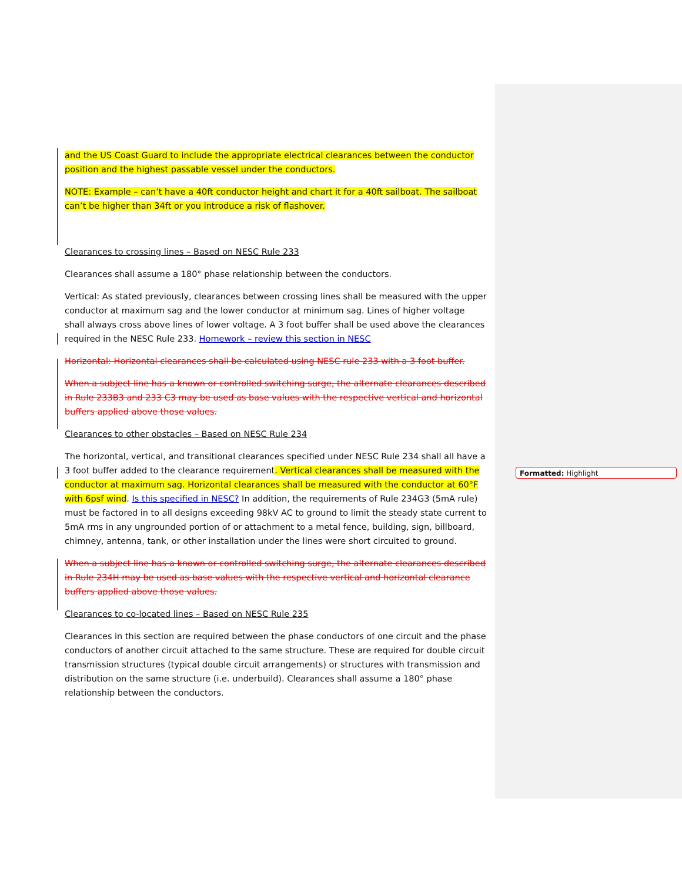and the US Coast Guard to include the appropriate electrical clearances between the conductor position and the highest passable vessel under the conductors.
NOTE: Example – can’t have a 40ft conductor height and chart it for a 40ft sailboat. The sailboat can’t be higher than 34ft or you introduce a risk of flashover.
Clearances to crossing lines – Based on NESC Rule 233
Clearances shall assume a 180° phase relationship between the conductors.
Vertical: As stated previously, clearances between crossing lines shall be measured with the upper conductor at maximum sag and the lower conductor at minimum sag. Lines of higher voltage shall always cross above lines of lower voltage. A 3 foot buffer shall be used above the clearances required in the NESC Rule 233. Homework – review this section in NESC
Horizontal: Horizontal clearances shall be calculated using NESC rule 233 with a 3 foot buffer.
When a subject line has a known or controlled switching surge, the alternate clearances described in Rule 233B3 and 233 C3 may be used as base values with the respective vertical and horizontal buffers applied above those values.
Clearances to other obstacles – Based on NESC Rule 234
The horizontal, vertical, and transitional clearances specified under NESC Rule 234 shall all have a 3 foot buffer added to the clearance requirement. Vertical clearances shall be measured with the conductor at maximum sag. Horizontal clearances shall be measured with the conductor at 60°F with 6psf wind. Is this specified in NESC? In addition, the requirements of Rule 234G3 (5mA rule) must be factored in to all designs exceeding 98kV AC to ground to limit the steady state current to 5mA rms in any ungrounded portion of or attachment to a metal fence, building, sign, billboard, chimney, antenna, tank, or other installation under the lines were short circuited to ground.
When a subject line has a known or controlled switching surge, the alternate clearances described in Rule 234H may be used as base values with the respective vertical and horizontal clearance buffers applied above those values.
Clearances to co-located lines – Based on NESC Rule 235
Clearances in this section are required between the phase conductors of one circuit and the phase conductors of another circuit attached to the same structure. These are required for double circuit transmission structures (typical double circuit arrangements) or structures with transmission and distribution on the same structure (i.e. underbuild). Clearances shall assume a 180° phase relationship between the conductors.
Formatted: Highlight